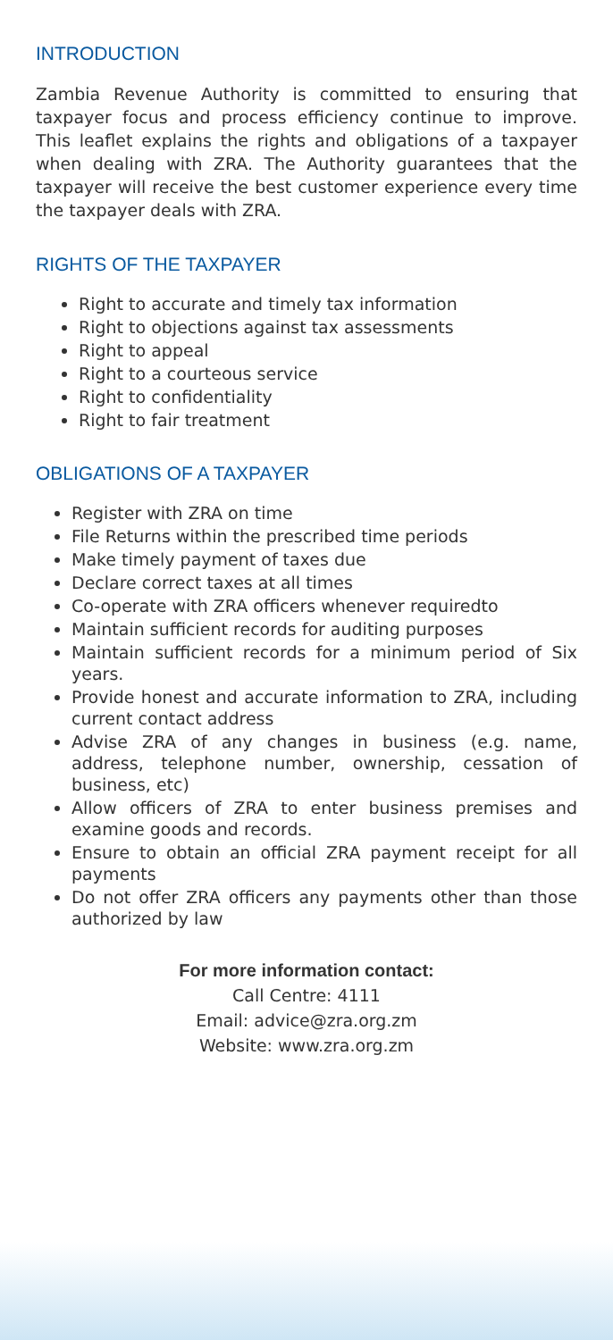INTRODUCTION
Zambia Revenue Authority is committed to ensuring that taxpayer focus and process efficiency continue to improve. This leaflet explains the rights and obligations of a taxpayer when dealing with ZRA. The Authority guarantees that the taxpayer will receive the best customer experience every time the taxpayer deals with ZRA.
RIGHTS OF THE TAXPAYER
Right to accurate and timely tax information
Right to objections against tax assessments
Right to appeal
Right to a courteous service
Right to confidentiality
Right to fair treatment
OBLIGATIONS OF A TAXPAYER
Register with ZRA on time
File Returns within the prescribed time periods
Make timely payment of taxes due
Declare correct taxes at all times
Co-operate with ZRA officers whenever requiredto
Maintain sufficient records for auditing purposes
Maintain sufficient records for a minimum period of Six years.
Provide honest and accurate information to ZRA, including current contact address
Advise ZRA of any changes in business (e.g. name, address, telephone number, ownership, cessation of business, etc)
Allow officers of ZRA to enter business premises and examine goods and records.
Ensure to obtain an official ZRA payment receipt for all payments
Do not offer ZRA officers any payments other than those authorized by law
For more information contact:
Call Centre: 4111
Email: advice@zra.org.zm
Website: www.zra.org.zm